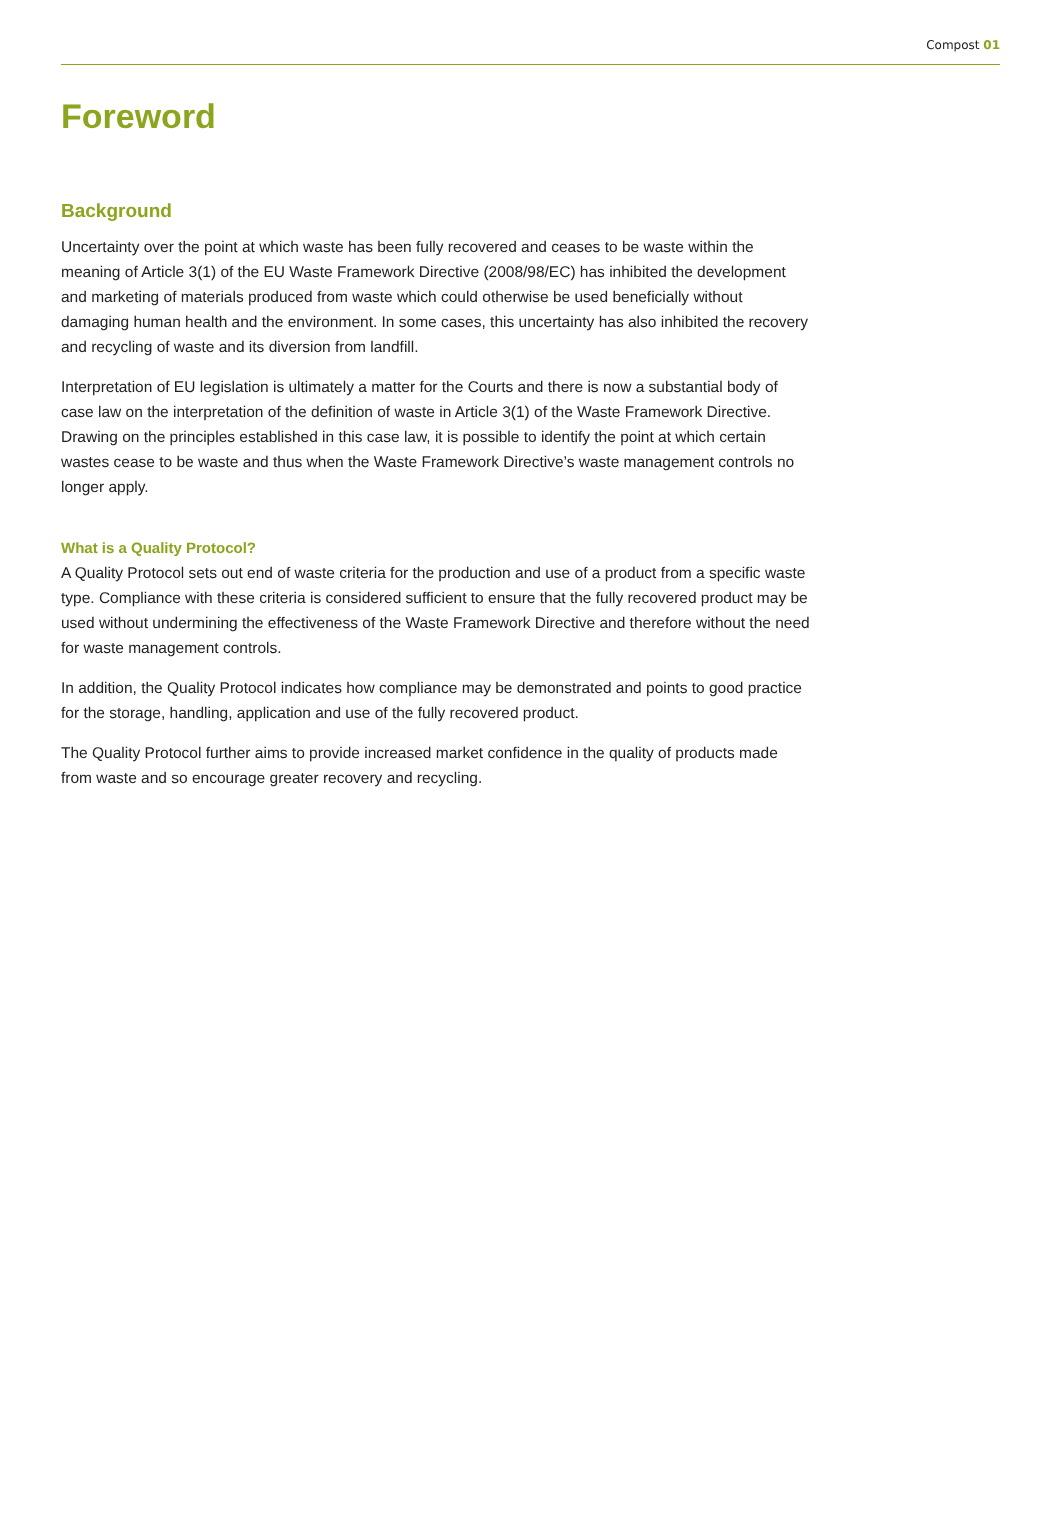Compost 01
Foreword
Background
Uncertainty over the point at which waste has been fully recovered and ceases to be waste within the meaning of Article 3(1) of the EU Waste Framework Directive (2008/98/EC) has inhibited the development and marketing of materials produced from waste which could otherwise be used beneficially without damaging human health and the environment. In some cases, this uncertainty has also inhibited the recovery and recycling of waste and its diversion from landfill.
Interpretation of EU legislation is ultimately a matter for the Courts and there is now a substantial body of case law on the interpretation of the definition of waste in Article 3(1) of the Waste Framework Directive. Drawing on the principles established in this case law, it is possible to identify the point at which certain wastes cease to be waste and thus when the Waste Framework Directive’s waste management controls no longer apply.
What is a Quality Protocol?
A Quality Protocol sets out end of waste criteria for the production and use of a product from a specific waste type. Compliance with these criteria is considered sufficient to ensure that the fully recovered product may be used without undermining the effectiveness of the Waste Framework Directive and therefore without the need for waste management controls.
In addition, the Quality Protocol indicates how compliance may be demonstrated and points to good practice for the storage, handling, application and use of the fully recovered product.
The Quality Protocol further aims to provide increased market confidence in the quality of products made from waste and so encourage greater recovery and recycling.